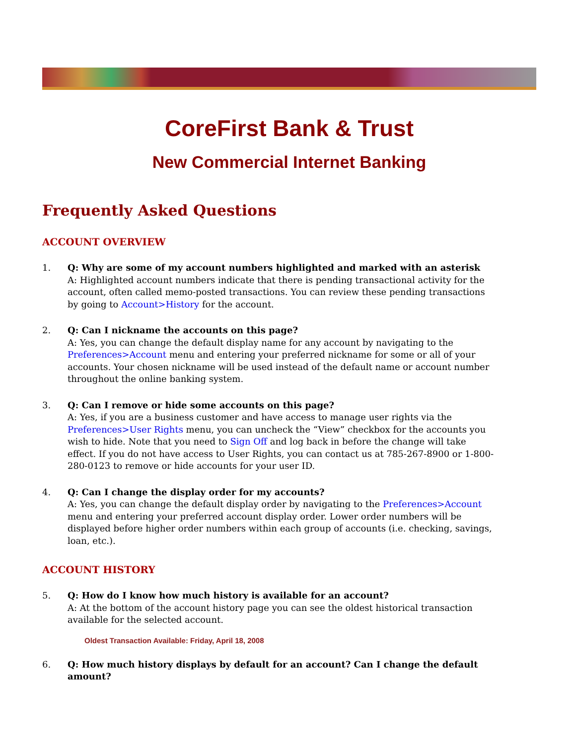CoreFirst Bank & Trust
New Commercial Internet Banking
Frequently Asked Questions
ACCOUNT OVERVIEW
1. Q: Why are some of my account numbers highlighted and marked with an asterisk
A: Highlighted account numbers indicate that there is pending transactional activity for the account, often called memo-posted transactions. You can review these pending transactions by going to Account>History for the account.
2. Q: Can I nickname the accounts on this page?
A: Yes, you can change the default display name for any account by navigating to the Preferences>Account menu and entering your preferred nickname for some or all of your accounts. Your chosen nickname will be used instead of the default name or account number throughout the online banking system.
3. Q: Can I remove or hide some accounts on this page?
A: Yes, if you are a business customer and have access to manage user rights via the Preferences>User Rights menu, you can uncheck the “View” checkbox for the accounts you wish to hide. Note that you need to Sign Off and log back in before the change will take effect. If you do not have access to User Rights, you can contact us at 785-267-8900 or 1-800-280-0123 to remove or hide accounts for your user ID.
4. Q: Can I change the display order for my accounts?
A: Yes, you can change the default display order by navigating to the Preferences>Account menu and entering your preferred account display order. Lower order numbers will be displayed before higher order numbers within each group of accounts (i.e. checking, savings, loan, etc.).
ACCOUNT HISTORY
5. Q: How do I know how much history is available for an account?
A: At the bottom of the account history page you can see the oldest historical transaction available for the selected account.
Oldest Transaction Available: Friday, April 18, 2008
6. Q: How much history displays by default for an account? Can I change the default amount?